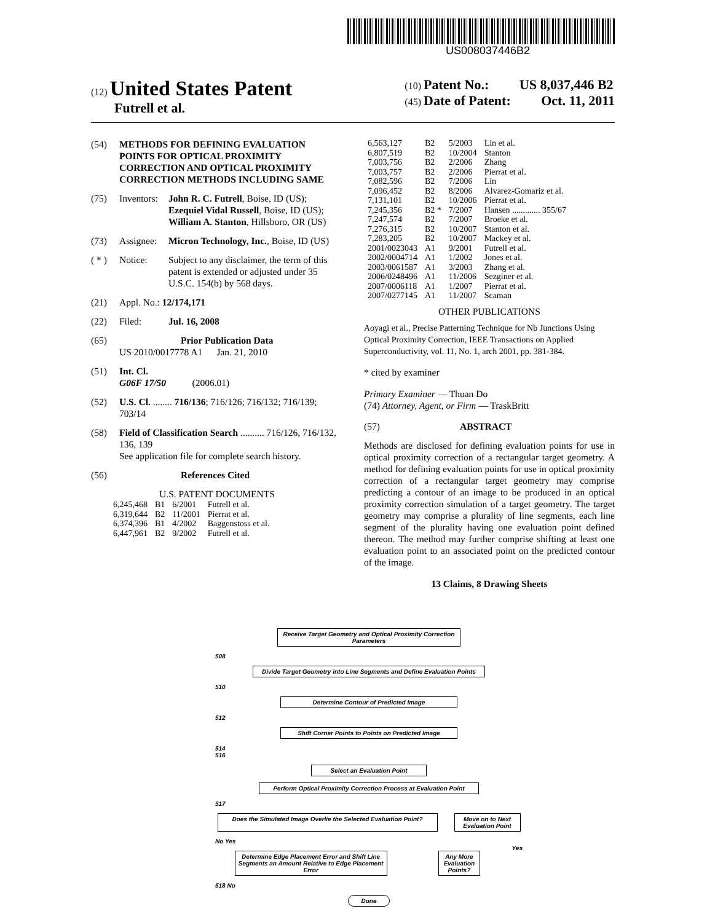US008037446B2
(12) United States Patent
Futrell et al.
(10) Patent No.: US 8,037,446 B2
(45) Date of Patent: Oct. 11, 2011
(54) METHODS FOR DEFINING EVALUATION POINTS FOR OPTICAL PROXIMITY CORRECTION AND OPTICAL PROXIMITY CORRECTION METHODS INCLUDING SAME
(75) Inventors: John R. C. Futrell, Boise, ID (US); Ezequiel Vidal Russell, Boise, ID (US); William A. Stanton, Hillsboro, OR (US)
(73) Assignee: Micron Technology, Inc., Boise, ID (US)
( * ) Notice: Subject to any disclaimer, the term of this patent is extended or adjusted under 35 U.S.C. 154(b) by 568 days.
(21) Appl. No.: 12/174,171
(22) Filed: Jul. 16, 2008
(65) Prior Publication Data
US 2010/0017778 A1 Jan. 21, 2010
(51) Int. Cl.
G06F 17/50 (2006.01)
(52) U.S. Cl. ........ 716/136; 716/126; 716/132; 716/139; 703/14
(58) Field of Classification Search .......... 716/126, 716/132, 136, 139
See application file for complete search history.
(56) References Cited
U.S. PATENT DOCUMENTS
| 6,245,468 | B1 | 6/2001 | Futrell et al. |
| 6,319,644 | B2 | 11/2001 | Pierrat et al. |
| 6,374,396 | B1 | 4/2002 | Baggenstoss et al. |
| 6,447,961 | B2 | 9/2002 | Futrell et al. |
| 6,563,127 | B2 | 5/2003 | Lin et al. |
| 6,807,519 | B2 | 10/2004 | Stanton |
| 7,003,756 | B2 | 2/2006 | Zhang |
| 7,003,757 | B2 | 2/2006 | Pierrat et al. |
| 7,082,596 | B2 | 7/2006 | Lin |
| 7,096,452 | B2 | 8/2006 | Alvarez-Gomariz et al. |
| 7,131,101 | B2 | 10/2006 | Pierrat et al. |
| 7,245,356 | B2 * | 7/2007 | Hansen ............. 355/67 |
| 7,247,574 | B2 | 7/2007 | Broeke et al. |
| 7,276,315 | B2 | 10/2007 | Stanton et al. |
| 7,283,205 | B2 | 10/2007 | Mackey et al. |
| 2001/0023043 | A1 | 9/2001 | Futrell et al. |
| 2002/0004714 | A1 | 1/2002 | Jones et al. |
| 2003/0061587 | A1 | 3/2003 | Zhang et al. |
| 2006/0248496 | A1 | 11/2006 | Sezginer et al. |
| 2007/0006118 | A1 | 1/2007 | Pierrat et al. |
| 2007/0277145 | A1 | 11/2007 | Scaman |
OTHER PUBLICATIONS
Aoyagi et al., Precise Patterning Technique for Nb Junctions Using Optical Proximity Correction, IEEE Transactions on Applied Superconductivity, vol. 11, No. 1, arch 2001, pp. 381-384.
* cited by examiner
Primary Examiner — Thuan Do
(74) Attorney, Agent, or Firm — TraskBritt
(57) ABSTRACT
Methods are disclosed for defining evaluation points for use in optical proximity correction of a rectangular target geometry. A method for defining evaluation points for use in optical proximity correction of a rectangular target geometry may comprise predicting a contour of an image to be produced in an optical proximity correction simulation of a target geometry. The target geometry may comprise a plurality of line segments, each line segment of the plurality having one evaluation point defined thereon. The method may further comprise shifting at least one evaluation point to an associated point on the predicted contour of the image.
13 Claims, 8 Drawing Sheets
Receive Target Geometry and Optical Proximity Correction Parameters
508
Divide Target Geometry into Line Segments and Define Evaluation Points
510
Determine Contour of Predicted Image
512
Shift Corner Points to Points on Predicted Image
514
516
Select an Evaluation Point
Perform Optical Proximity Correction Process at Evaluation Point
517
Does the Simulated Image Overlie the Selected Evaluation Point?
Move on to Next Evaluation Point
No Yes
Determine Edge Placement Error and Shift Line Segments an Amount Relative to Edge Placement Error
Any More Evaluation Points?
Yes
518 No
Done